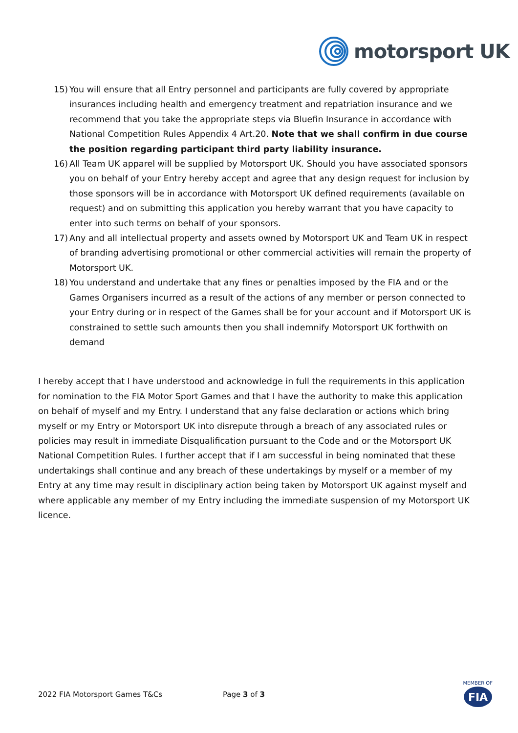motorsport UK
15) You will ensure that all Entry personnel and participants are fully covered by appropriate insurances including health and emergency treatment and repatriation insurance and we recommend that you take the appropriate steps via Bluefin Insurance in accordance with National Competition Rules Appendix 4 Art.20. Note that we shall confirm in due course the position regarding participant third party liability insurance.
16) All Team UK apparel will be supplied by Motorsport UK. Should you have associated sponsors you on behalf of your Entry hereby accept and agree that any design request for inclusion by those sponsors will be in accordance with Motorsport UK defined requirements (available on request) and on submitting this application you hereby warrant that you have capacity to enter into such terms on behalf of your sponsors.
17) Any and all intellectual property and assets owned by Motorsport UK and Team UK in respect of branding advertising promotional or other commercial activities will remain the property of Motorsport UK.
18) You understand and undertake that any fines or penalties imposed by the FIA and or the Games Organisers incurred as a result of the actions of any member or person connected to your Entry during or in respect of the Games shall be for your account and if Motorsport UK is constrained to settle such amounts then you shall indemnify Motorsport UK forthwith on demand
I hereby accept that I have understood and acknowledge in full the requirements in this application for nomination to the FIA Motor Sport Games and that I have the authority to make this application on behalf of myself and my Entry. I understand that any false declaration or actions which bring myself or my Entry or Motorsport UK into disrepute through a breach of any associated rules or policies may result in immediate Disqualification pursuant to the Code and or the Motorsport UK National Competition Rules. I further accept that if I am successful in being nominated that these undertakings shall continue and any breach of these undertakings by myself or a member of my Entry at any time may result in disciplinary action being taken by Motorsport UK against myself and where applicable any member of my Entry including the immediate suspension of my Motorsport UK licence.
2022 FIA Motorsport Games T&Cs Page 3 of 3
MEMBER OF
FIA